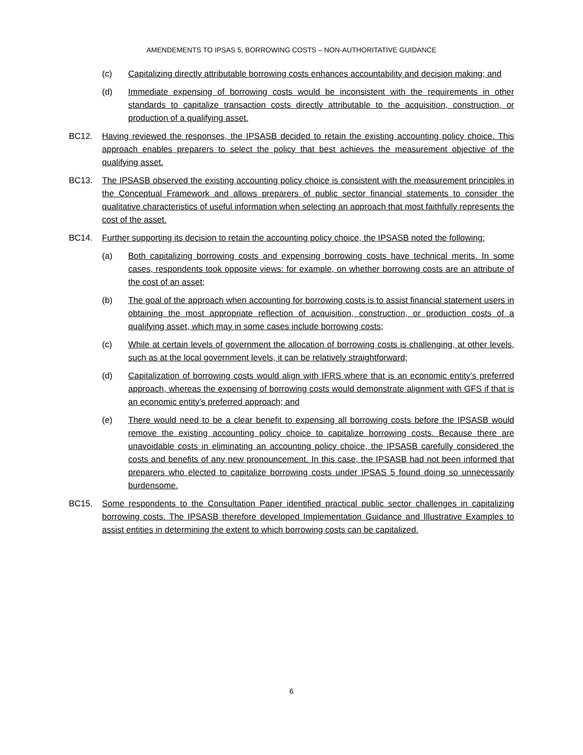AMENDEMENTS TO IPSAS 5, BORROWING COSTS – NON-AUTHORITATIVE GUIDANCE
(c) Capitalizing directly attributable borrowing costs enhances accountability and decision making; and
(d) Immediate expensing of borrowing costs would be inconsistent with the requirements in other standards to capitalize transaction costs directly attributable to the acquisition, construction, or production of a qualifying asset.
BC12. Having reviewed the responses, the IPSASB decided to retain the existing accounting policy choice. This approach enables preparers to select the policy that best achieves the measurement objective of the qualifying asset.
BC13. The IPSASB observed the existing accounting policy choice is consistent with the measurement principles in the Conceptual Framework and allows preparers of public sector financial statements to consider the qualitative characteristics of useful information when selecting an approach that most faithfully represents the cost of the asset.
BC14. Further supporting its decision to retain the accounting policy choice, the IPSASB noted the following:
(a) Both capitalizing borrowing costs and expensing borrowing costs have technical merits. In some cases, respondents took opposite views: for example, on whether borrowing costs are an attribute of the cost of an asset;
(b) The goal of the approach when accounting for borrowing costs is to assist financial statement users in obtaining the most appropriate reflection of acquisition, construction, or production costs of a qualifying asset, which may in some cases include borrowing costs;
(c) While at certain levels of government the allocation of borrowing costs is challenging, at other levels, such as at the local government levels, it can be relatively straightforward;
(d) Capitalization of borrowing costs would align with IFRS where that is an economic entity’s preferred approach, whereas the expensing of borrowing costs would demonstrate alignment with GFS if that is an economic entity’s preferred approach; and
(e) There would need to be a clear benefit to expensing all borrowing costs before the IPSASB would remove the existing accounting policy choice to capitalize borrowing costs. Because there are unavoidable costs in eliminating an accounting policy choice, the IPSASB carefully considered the costs and benefits of any new pronouncement. In this case, the IPSASB had not been informed that preparers who elected to capitalize borrowing costs under IPSAS 5 found doing so unnecessarily burdensome.
BC15. Some respondents to the Consultation Paper identified practical public sector challenges in capitalizing borrowing costs. The IPSASB therefore developed Implementation Guidance and Illustrative Examples to assist entities in determining the extent to which borrowing costs can be capitalized.
6